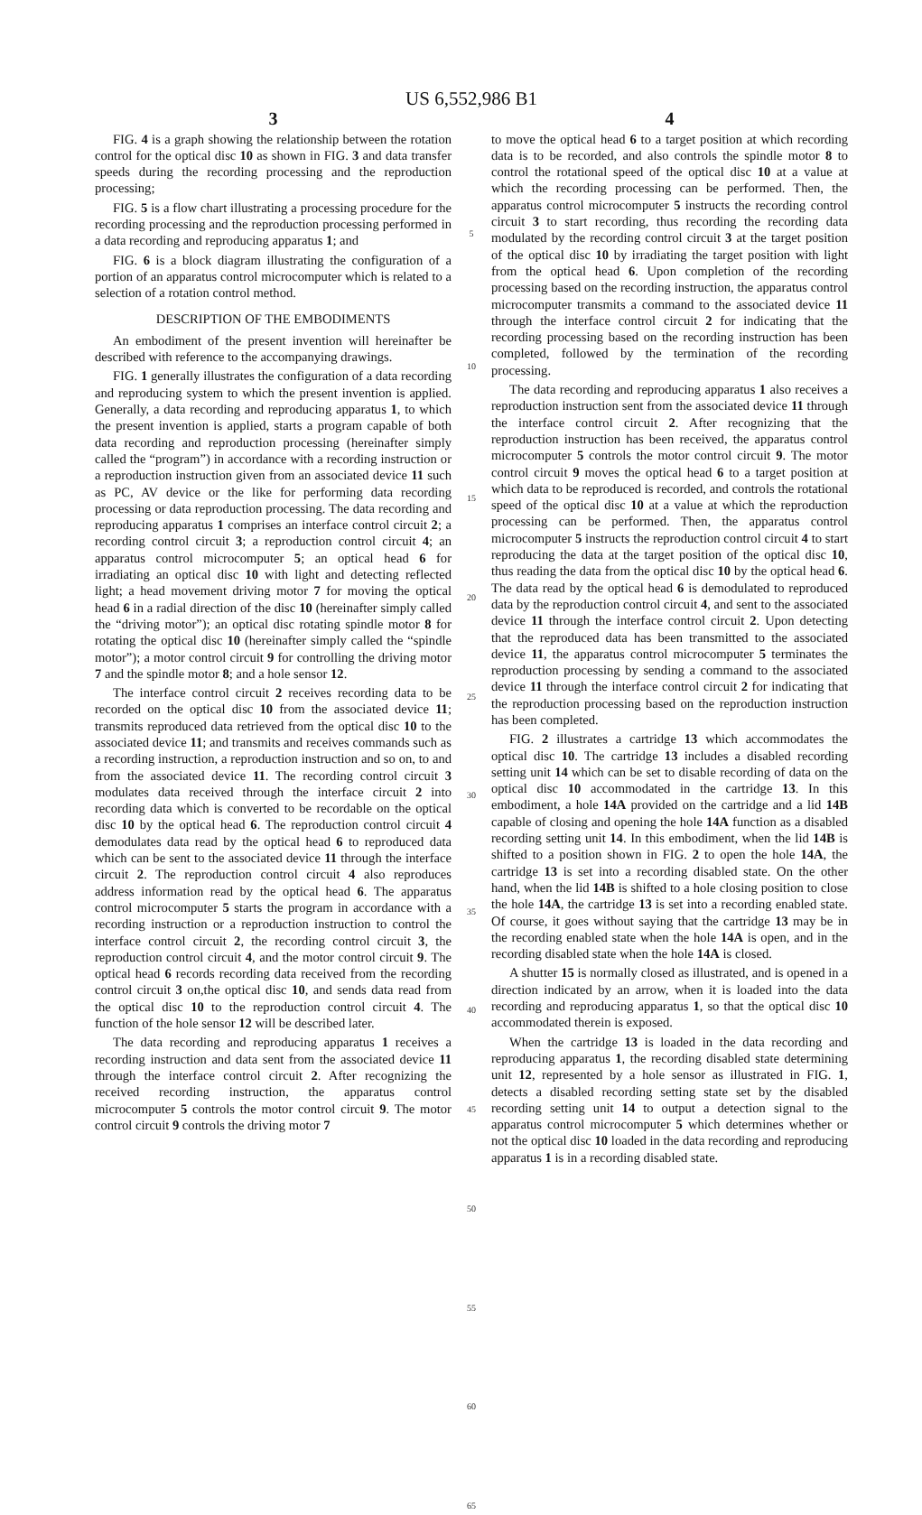US 6,552,986 B1
3
FIG. 4 is a graph showing the relationship between the rotation control for the optical disc 10 as shown in FIG. 3 and data transfer speeds during the recording processing and the reproduction processing;
FIG. 5 is a flow chart illustrating a processing procedure for the recording processing and the reproduction processing performed in a data recording and reproducing apparatus 1; and
FIG. 6 is a block diagram illustrating the configuration of a portion of an apparatus control microcomputer which is related to a selection of a rotation control method.
DESCRIPTION OF THE EMBODIMENTS
An embodiment of the present invention will hereinafter be described with reference to the accompanying drawings.
FIG. 1 generally illustrates the configuration of a data recording and reproducing system to which the present invention is applied. Generally, a data recording and reproducing apparatus 1, to which the present invention is applied, starts a program capable of both data recording and reproduction processing (hereinafter simply called the “program”) in accordance with a recording instruction or a reproduction instruction given from an associated device 11 such as PC, AV device or the like for performing data recording processing or data reproduction processing. The data recording and reproducing apparatus 1 comprises an interface control circuit 2; a recording control circuit 3; a reproduction control circuit 4; an apparatus control microcomputer 5; an optical head 6 for irradiating an optical disc 10 with light and detecting reflected light; a head movement driving motor 7 for moving the optical head 6 in a radial direction of the disc 10 (hereinafter simply called the “driving motor”); an optical disc rotating spindle motor 8 for rotating the optical disc 10 (hereinafter simply called the “spindle motor”); a motor control circuit 9 for controlling the driving motor 7 and the spindle motor 8; and a hole sensor 12.
The interface control circuit 2 receives recording data to be recorded on the optical disc 10 from the associated device 11; transmits reproduced data retrieved from the optical disc 10 to the associated device 11; and transmits and receives commands such as a recording instruction, a reproduction instruction and so on, to and from the associated device 11. The recording control circuit 3 modulates data received through the interface circuit 2 into recording data which is converted to be recordable on the optical disc 10 by the optical head 6. The reproduction control circuit 4 demodulates data read by the optical head 6 to reproduced data which can be sent to the associated device 11 through the interface circuit 2. The reproduction control circuit 4 also reproduces address information read by the optical head 6. The apparatus control microcomputer 5 starts the program in accordance with a recording instruction or a reproduction instruction to control the interface control circuit 2, the recording control circuit 3, the reproduction control circuit 4, and the motor control circuit 9. The optical head 6 records recording data received from the recording control circuit 3 on,the optical disc 10, and sends data read from the optical disc 10 to the reproduction control circuit 4. The function of the hole sensor 12 will be described later.
The data recording and reproducing apparatus 1 receives a recording instruction and data sent from the associated device 11 through the interface control circuit 2. After recognizing the received recording instruction, the apparatus control microcomputer 5 controls the motor control circuit 9. The motor control circuit 9 controls the driving motor 7
5
10
15
20
25
30
35
40
45
50
55
60
65
4
to move the optical head 6 to a target position at which recording data is to be recorded, and also controls the spindle motor 8 to control the rotational speed of the optical disc 10 at a value at which the recording processing can be performed. Then, the apparatus control microcomputer 5 instructs the recording control circuit 3 to start recording, thus recording the recording data modulated by the recording control circuit 3 at the target position of the optical disc 10 by irradiating the target position with light from the optical head 6. Upon completion of the recording processing based on the recording instruction, the apparatus control microcomputer transmits a command to the associated device 11 through the interface control circuit 2 for indicating that the recording processing based on the recording instruction has been completed, followed by the termination of the recording processing.
The data recording and reproducing apparatus 1 also receives a reproduction instruction sent from the associated device 11 through the interface control circuit 2. After recognizing that the reproduction instruction has been received, the apparatus control microcomputer 5 controls the motor control circuit 9. The motor control circuit 9 moves the optical head 6 to a target position at which data to be reproduced is recorded, and controls the rotational speed of the optical disc 10 at a value at which the reproduction processing can be performed. Then, the apparatus control microcomputer 5 instructs the reproduction control circuit 4 to start reproducing the data at the target position of the optical disc 10, thus reading the data from the optical disc 10 by the optical head 6. The data read by the optical head 6 is demodulated to reproduced data by the reproduction control circuit 4, and sent to the associated device 11 through the interface control circuit 2. Upon detecting that the reproduced data has been transmitted to the associated device 11, the apparatus control microcomputer 5 terminates the reproduction processing by sending a command to the associated device 11 through the interface control circuit 2 for indicating that the reproduction processing based on the reproduction instruction has been completed.
FIG. 2 illustrates a cartridge 13 which accommodates the optical disc 10. The cartridge 13 includes a disabled recording setting unit 14 which can be set to disable recording of data on the optical disc 10 accommodated in the cartridge 13. In this embodiment, a hole 14A provided on the cartridge and a lid 14B capable of closing and opening the hole 14A function as a disabled recording setting unit 14. In this embodiment, when the lid 14B is shifted to a position shown in FIG. 2 to open the hole 14A, the cartridge 13 is set into a recording disabled state. On the other hand, when the lid 14B is shifted to a hole closing position to close the hole 14A, the cartridge 13 is set into a recording enabled state. Of course, it goes without saying that the cartridge 13 may be in the recording enabled state when the hole 14A is open, and in the recording disabled state when the hole 14A is closed.
A shutter 15 is normally closed as illustrated, and is opened in a direction indicated by an arrow, when it is loaded into the data recording and reproducing apparatus 1, so that the optical disc 10 accommodated therein is exposed.
When the cartridge 13 is loaded in the data recording and reproducing apparatus 1, the recording disabled state determining unit 12, represented by a hole sensor as illustrated in FIG. 1, detects a disabled recording setting state set by the disabled recording setting unit 14 to output a detection signal to the apparatus control microcomputer 5 which determines whether or not the optical disc 10 loaded in the data recording and reproducing apparatus 1 is in a recording disabled state.